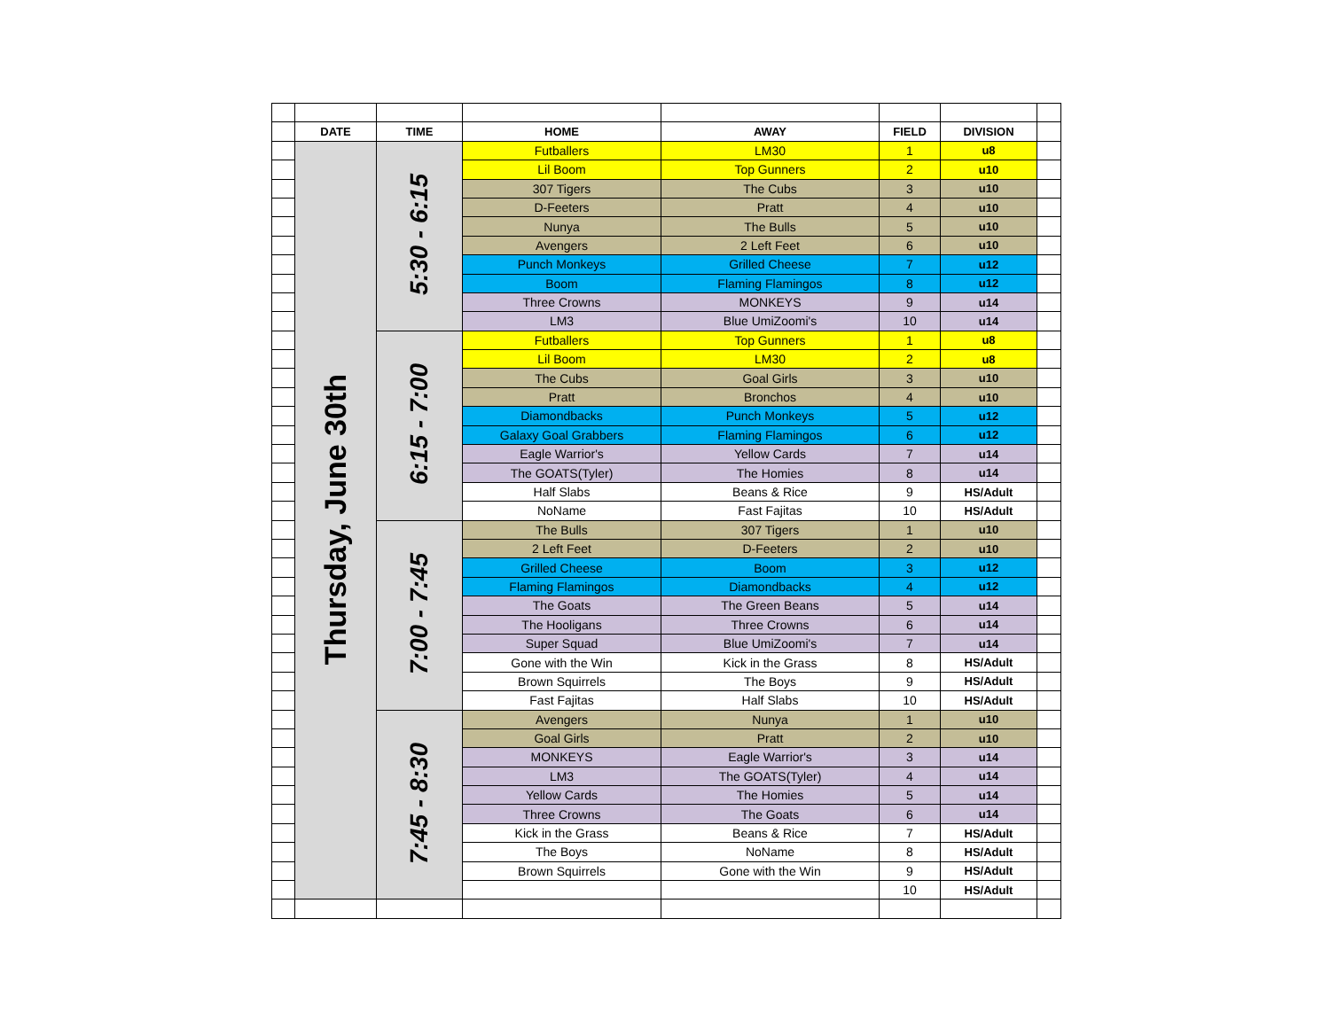| | DATE | TIME | HOME | AWAY | FIELD | DIVISION | |
| | Thursday, June 30th | 5:30 - 6:15 | Futballers | LM30 | 1 | u8 | |
| | | | Lil Boom | Top Gunners | 2 | u10 | |
| | | | 307 Tigers | The Cubs | 3 | u10 | |
| | | | D-Feeters | Pratt | 4 | u10 | |
| | | | Nunya | The Bulls | 5 | u10 | |
| | | | Avengers | 2 Left Feet | 6 | u10 | |
| | | | Punch Monkeys | Grilled Cheese | 7 | u12 | |
| | | | Boom | Flaming Flamingos | 8 | u12 | |
| | | | Three Crowns | MONKEYS | 9 | u14 | |
| | | | LM3 | Blue UmiZoomi's | 10 | u14 | |
| | | 6:15 - 7:00 | Futballers | Top Gunners | 1 | u8 | |
| | | | Lil Boom | LM30 | 2 | u8 | |
| | | | The Cubs | Goal Girls | 3 | u10 | |
| | | | Pratt | Bronchos | 4 | u10 | |
| | | | Diamondbacks | Punch Monkeys | 5 | u12 | |
| | | | Galaxy Goal Grabbers | Flaming Flamingos | 6 | u12 | |
| | | | Eagle Warrior's | Yellow Cards | 7 | u14 | |
| | | | The GOATS(Tyler) | The Homies | 8 | u14 | |
| | | | Half Slabs | Beans & Rice | 9 | HS/Adult | |
| | | | NoName | Fast Fajitas | 10 | HS/Adult | |
| | | 7:00 - 7:45 | The Bulls | 307 Tigers | 1 | u10 | |
| | | | 2 Left Feet | D-Feeters | 2 | u10 | |
| | | | Grilled Cheese | Boom | 3 | u12 | |
| | | | Flaming Flamingos | Diamondbacks | 4 | u12 | |
| | | | The Goats | The Green Beans | 5 | u14 | |
| | | | The Hooligans | Three Crowns | 6 | u14 | |
| | | | Super Squad | Blue UmiZoomi's | 7 | u14 | |
| | | | Gone with the Win | Kick in the Grass | 8 | HS/Adult | |
| | | | Brown Squirrels | The Boys | 9 | HS/Adult | |
| | | | Fast Fajitas | Half Slabs | 10 | HS/Adult | |
| | | 7:45 - 8:30 | Avengers | Nunya | 1 | u10 | |
| | | | Goal Girls | Pratt | 2 | u10 | |
| | | | MONKEYS | Eagle Warrior's | 3 | u14 | |
| | | | LM3 | The GOATS(Tyler) | 4 | u14 | |
| | | | Yellow Cards | The Homies | 5 | u14 | |
| | | | Three Crowns | The Goats | 6 | u14 | |
| | | | Kick in the Grass | Beans & Rice | 7 | HS/Adult | |
| | | | The Boys | NoName | 8 | HS/Adult | |
| | | | Brown Squirrels | Gone with the Win | 9 | HS/Adult | |
| | | | | | 10 | HS/Adult | |